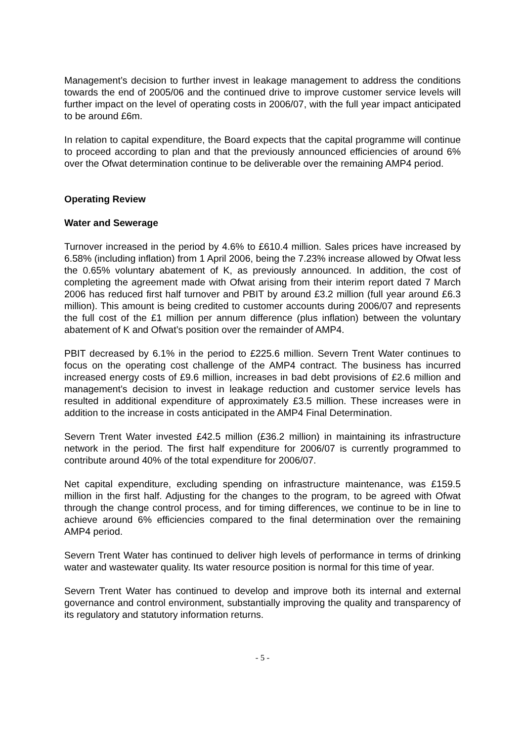Management’s decision to further invest in leakage management to address the conditions towards the end of 2005/06 and the continued drive to improve customer service levels will further impact on the level of operating costs in 2006/07, with the full year impact anticipated to be around £6m.
In relation to capital expenditure, the Board expects that the capital programme will continue to proceed according to plan and that the previously announced efficiencies of around 6% over the Ofwat determination continue to be deliverable over the remaining AMP4 period.
Operating Review
Water and Sewerage
Turnover increased in the period by 4.6% to £610.4 million. Sales prices have increased by 6.58% (including inflation) from 1 April 2006, being the 7.23% increase allowed by Ofwat less the 0.65% voluntary abatement of K, as previously announced. In addition, the cost of completing the agreement made with Ofwat arising from their interim report dated 7 March 2006 has reduced first half turnover and PBIT by around £3.2 million (full year around £6.3 million). This amount is being credited to customer accounts during 2006/07 and represents the full cost of the £1 million per annum difference (plus inflation) between the voluntary abatement of K and Ofwat’s position over the remainder of AMP4.
PBIT decreased by 6.1% in the period to £225.6 million. Severn Trent Water continues to focus on the operating cost challenge of the AMP4 contract. The business has incurred increased energy costs of £9.6 million, increases in bad debt provisions of £2.6 million and management’s decision to invest in leakage reduction and customer service levels has resulted in additional expenditure of approximately £3.5 million. These increases were in addition to the increase in costs anticipated in the AMP4 Final Determination.
Severn Trent Water invested £42.5 million (£36.2 million) in maintaining its infrastructure network in the period. The first half expenditure for 2006/07 is currently programmed to contribute around 40% of the total expenditure for 2006/07.
Net capital expenditure, excluding spending on infrastructure maintenance, was £159.5 million in the first half. Adjusting for the changes to the program, to be agreed with Ofwat through the change control process, and for timing differences, we continue to be in line to achieve around 6% efficiencies compared to the final determination over the remaining AMP4 period.
Severn Trent Water has continued to deliver high levels of performance in terms of drinking water and wastewater quality. Its water resource position is normal for this time of year.
Severn Trent Water has continued to develop and improve both its internal and external governance and control environment, substantially improving the quality and transparency of its regulatory and statutory information returns.
- 5 -